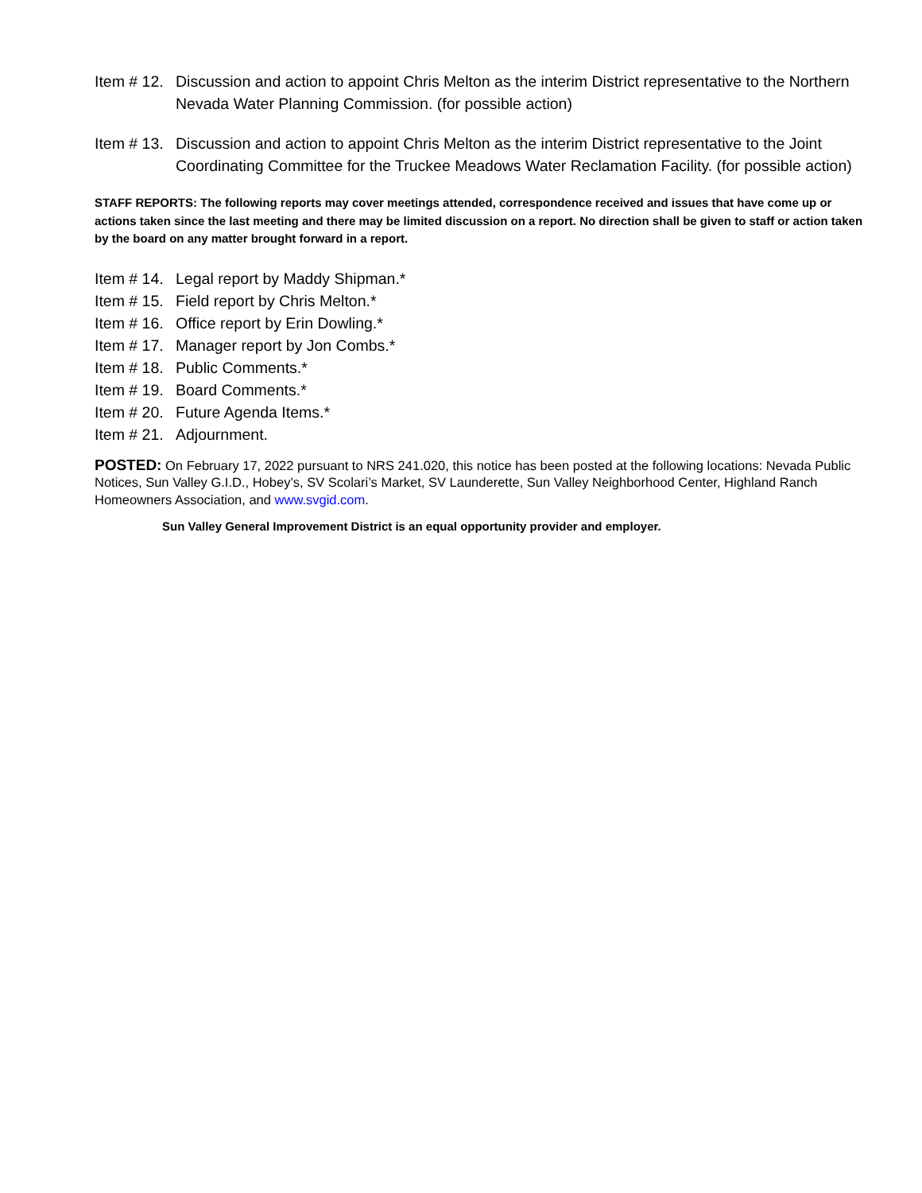Item # 12. Discussion and action to appoint Chris Melton as the interim District representative to the Northern Nevada Water Planning Commission. (for possible action)
Item # 13. Discussion and action to appoint Chris Melton as the interim District representative to the Joint Coordinating Committee for the Truckee Meadows Water Reclamation Facility. (for possible action)
STAFF REPORTS: The following reports may cover meetings attended, correspondence received and issues that have come up or actions taken since the last meeting and there may be limited discussion on a report. No direction shall be given to staff or action taken by the board on any matter brought forward in a report.
Item # 14. Legal report by Maddy Shipman.*
Item # 15. Field report by Chris Melton.*
Item # 16. Office report by Erin Dowling.*
Item # 17. Manager report by Jon Combs.*
Item # 18. Public Comments.*
Item # 19. Board Comments.*
Item # 20. Future Agenda Items.*
Item # 21. Adjournment.
POSTED: On February 17, 2022 pursuant to NRS 241.020, this notice has been posted at the following locations: Nevada Public Notices, Sun Valley G.I.D., Hobey’s, SV Scolari’s Market, SV Launderette, Sun Valley Neighborhood Center, Highland Ranch Homeowners Association, and www.svgid.com.
Sun Valley General Improvement District is an equal opportunity provider and employer.